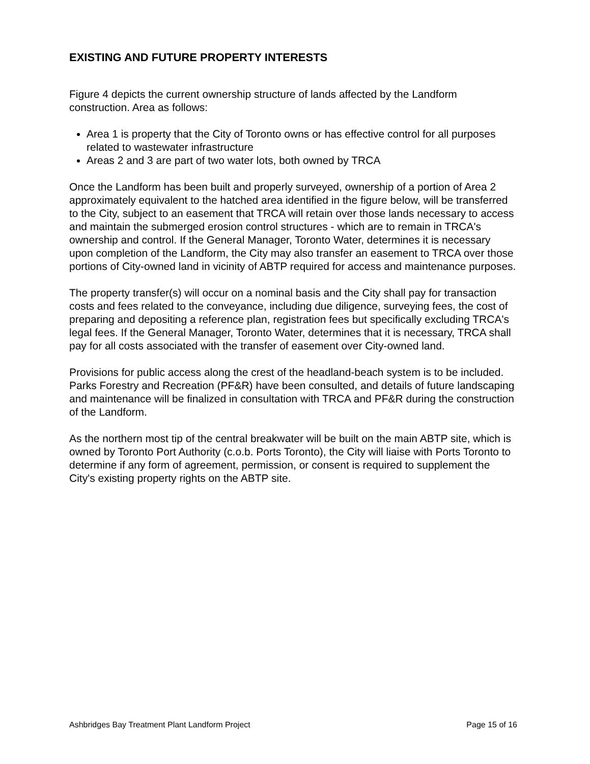EXISTING AND FUTURE PROPERTY INTERESTS
Figure 4 depicts the current ownership structure of lands affected by the Landform construction. Area as follows:
Area 1 is property that the City of Toronto owns or has effective control for all purposes related to wastewater infrastructure
Areas 2 and 3 are part of two water lots, both owned by TRCA
Once the Landform has been built and properly surveyed, ownership of a portion of Area 2 approximately equivalent to the hatched area identified in the figure below, will be transferred to the City, subject to an easement that TRCA will retain over those lands necessary to access and maintain the submerged erosion control structures - which are to remain in TRCA's ownership and control. If the General Manager, Toronto Water, determines it is necessary upon completion of the Landform, the City may also transfer an easement to TRCA over those portions of City-owned land in vicinity of ABTP required for access and maintenance purposes.
The property transfer(s) will occur on a nominal basis and the City shall pay for transaction costs and fees related to the conveyance, including due diligence, surveying fees, the cost of preparing and depositing a reference plan, registration fees but specifically excluding TRCA's legal fees. If the General Manager, Toronto Water, determines that it is necessary, TRCA shall pay for all costs associated with the transfer of easement over City-owned land.
Provisions for public access along the crest of the headland-beach system is to be included. Parks Forestry and Recreation (PF&R) have been consulted, and details of future landscaping and maintenance will be finalized in consultation with TRCA and PF&R during the construction of the Landform.
As the northern most tip of the central breakwater will be built on the main ABTP site, which is owned by Toronto Port Authority (c.o.b. Ports Toronto), the City will liaise with Ports Toronto to determine if any form of agreement, permission, or consent is required to supplement the City's existing property rights on the ABTP site.
Ashbridges Bay Treatment Plant Landform Project Page 15 of 16